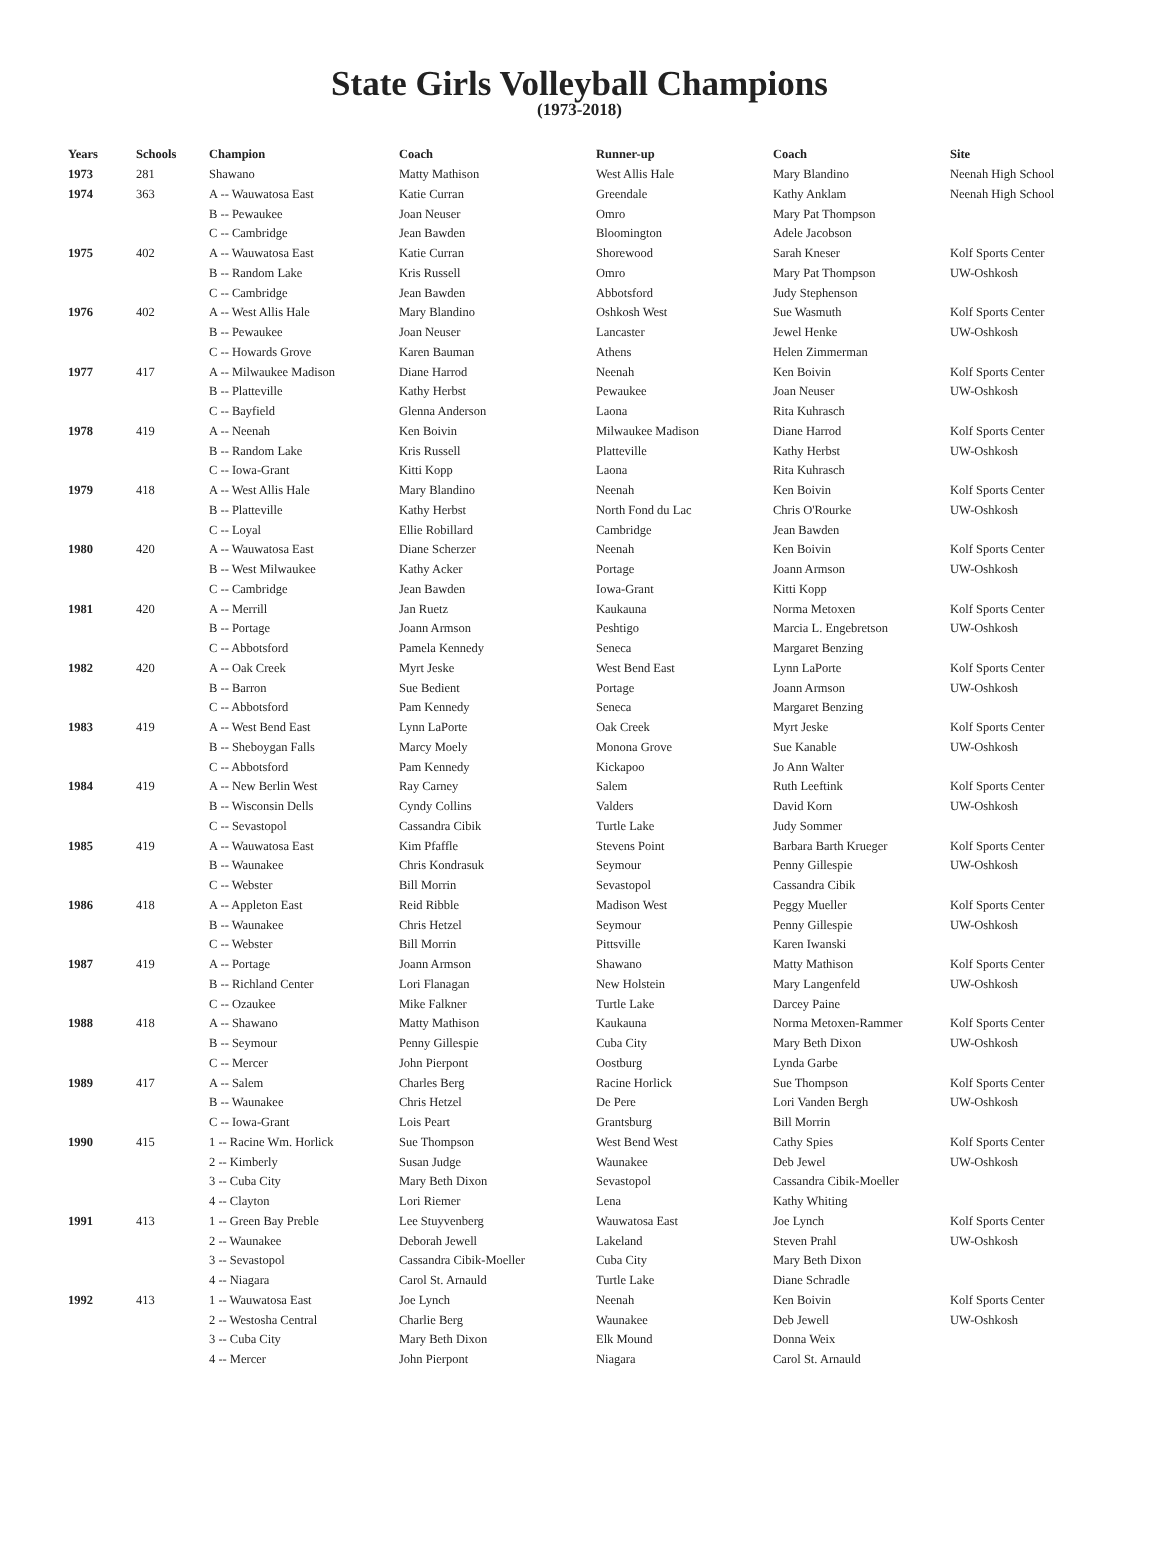State Girls Volleyball Champions
(1973-2018)
| Years | Schools | Champion | Coach | Runner-up | Coach | Site |
| --- | --- | --- | --- | --- | --- | --- |
| 1973 | 281 | Shawano | Matty Mathison | West Allis Hale | Mary Blandino | Neenah High School |
| 1974 | 363 | A -- Wauwatosa East | Katie Curran | Greendale | Kathy Anklam | Neenah High School |
| | | B -- Pewaukee | Joan Neuser | Omro | Mary Pat Thompson | |
| | | C -- Cambridge | Jean Bawden | Bloomington | Adele Jacobson | |
| 1975 | 402 | A -- Wauwatosa East | Katie Curran | Shorewood | Sarah Kneser | Kolf Sports Center |
| | | B -- Random Lake | Kris Russell | Omro | Mary Pat Thompson | UW-Oshkosh |
| | | C -- Cambridge | Jean Bawden | Abbotsford | Judy Stephenson | |
| 1976 | 402 | A -- West Allis Hale | Mary Blandino | Oshkosh West | Sue Wasmuth | Kolf Sports Center |
| | | B -- Pewaukee | Joan Neuser | Lancaster | Jewel Henke | UW-Oshkosh |
| | | C -- Howards Grove | Karen Bauman | Athens | Helen Zimmerman | |
| 1977 | 417 | A -- Milwaukee Madison | Diane Harrod | Neenah | Ken Boivin | Kolf Sports Center |
| | | B -- Platteville | Kathy Herbst | Pewaukee | Joan Neuser | UW-Oshkosh |
| | | C -- Bayfield | Glenna Anderson | Laona | Rita Kuhrasch | |
| 1978 | 419 | A -- Neenah | Ken Boivin | Milwaukee Madison | Diane Harrod | Kolf Sports Center |
| | | B -- Random Lake | Kris Russell | Platteville | Kathy Herbst | UW-Oshkosh |
| | | C -- Iowa-Grant | Kitti Kopp | Laona | Rita Kuhrasch | |
| 1979 | 418 | A -- West Allis Hale | Mary Blandino | Neenah | Ken Boivin | Kolf Sports Center |
| | | B -- Platteville | Kathy Herbst | North Fond du Lac | Chris O'Rourke | UW-Oshkosh |
| | | C -- Loyal | Ellie Robillard | Cambridge | Jean Bawden | |
| 1980 | 420 | A -- Wauwatosa East | Diane Scherzer | Neenah | Ken Boivin | Kolf Sports Center |
| | | B -- West Milwaukee | Kathy Acker | Portage | Joann Armson | UW-Oshkosh |
| | | C -- Cambridge | Jean Bawden | Iowa-Grant | Kitti Kopp | |
| 1981 | 420 | A -- Merrill | Jan Ruetz | Kaukauna | Norma Metoxen | Kolf Sports Center |
| | | B -- Portage | Joann Armson | Peshtigo | Marcia L. Engebretson | UW-Oshkosh |
| | | C -- Abbotsford | Pamela Kennedy | Seneca | Margaret Benzing | |
| 1982 | 420 | A -- Oak Creek | Myrt Jeske | West Bend East | Lynn LaPorte | Kolf Sports Center |
| | | B -- Barron | Sue Bedient | Portage | Joann Armson | UW-Oshkosh |
| | | C -- Abbotsford | Pam Kennedy | Seneca | Margaret Benzing | |
| 1983 | 419 | A -- West Bend East | Lynn LaPorte | Oak Creek | Myrt Jeske | Kolf Sports Center |
| | | B -- Sheboygan Falls | Marcy Moely | Monona Grove | Sue Kanable | UW-Oshkosh |
| | | C -- Abbotsford | Pam Kennedy | Kickapoo | Jo Ann Walter | |
| 1984 | 419 | A -- New Berlin West | Ray Carney | Salem | Ruth Leeftink | Kolf Sports Center |
| | | B -- Wisconsin Dells | Cyndy Collins | Valders | David Korn | UW-Oshkosh |
| | | C -- Sevastopol | Cassandra Cibik | Turtle Lake | Judy Sommer | |
| 1985 | 419 | A -- Wauwatosa East | Kim Pfaffle | Stevens Point | Barbara Barth Krueger | Kolf Sports Center |
| | | B -- Waunakee | Chris Kondrasuk | Seymour | Penny Gillespie | UW-Oshkosh |
| | | C -- Webster | Bill Morrin | Sevastopol | Cassandra Cibik | |
| 1986 | 418 | A -- Appleton East | Reid Ribble | Madison West | Peggy Mueller | Kolf Sports Center |
| | | B -- Waunakee | Chris Hetzel | Seymour | Penny Gillespie | UW-Oshkosh |
| | | C -- Webster | Bill Morrin | Pittsville | Karen Iwanski | |
| 1987 | 419 | A -- Portage | Joann Armson | Shawano | Matty Mathison | Kolf Sports Center |
| | | B -- Richland Center | Lori Flanagan | New Holstein | Mary Langenfeld | UW-Oshkosh |
| | | C -- Ozaukee | Mike Falkner | Turtle Lake | Darcey Paine | |
| 1988 | 418 | A -- Shawano | Matty Mathison | Kaukauna | Norma Metoxen-Rammer | Kolf Sports Center |
| | | B -- Seymour | Penny Gillespie | Cuba City | Mary Beth Dixon | UW-Oshkosh |
| | | C -- Mercer | John Pierpont | Oostburg | Lynda Garbe | |
| 1989 | 417 | A -- Salem | Charles Berg | Racine Horlick | Sue Thompson | Kolf Sports Center |
| | | B -- Waunakee | Chris Hetzel | De Pere | Lori Vanden Bergh | UW-Oshkosh |
| | | C -- Iowa-Grant | Lois Peart | Grantsburg | Bill Morrin | |
| 1990 | 415 | 1 -- Racine Wm. Horlick | Sue Thompson | West Bend West | Cathy Spies | Kolf Sports Center |
| | | 2 -- Kimberly | Susan Judge | Waunakee | Deb Jewel | UW-Oshkosh |
| | | 3 -- Cuba City | Mary Beth Dixon | Sevastopol | Cassandra Cibik-Moeller | |
| | | 4 -- Clayton | Lori Riemer | Lena | Kathy Whiting | |
| 1991 | 413 | 1 -- Green Bay Preble | Lee Stuyvenberg | Wauwatosa East | Joe Lynch | Kolf Sports Center |
| | | 2 -- Waunakee | Deborah Jewell | Lakeland | Steven Prahl | UW-Oshkosh |
| | | 3 -- Sevastopol | Cassandra Cibik-Moeller | Cuba City | Mary Beth Dixon | |
| | | 4 -- Niagara | Carol St. Arnauld | Turtle Lake | Diane Schradle | |
| 1992 | 413 | 1 -- Wauwatosa East | Joe Lynch | Neenah | Ken Boivin | Kolf Sports Center |
| | | 2 -- Westosha Central | Charlie Berg | Waunakee | Deb Jewell | UW-Oshkosh |
| | | 3 -- Cuba City | Mary Beth Dixon | Elk Mound | Donna Weix | |
| | | 4 -- Mercer | John Pierpont | Niagara | Carol St. Arnauld | |